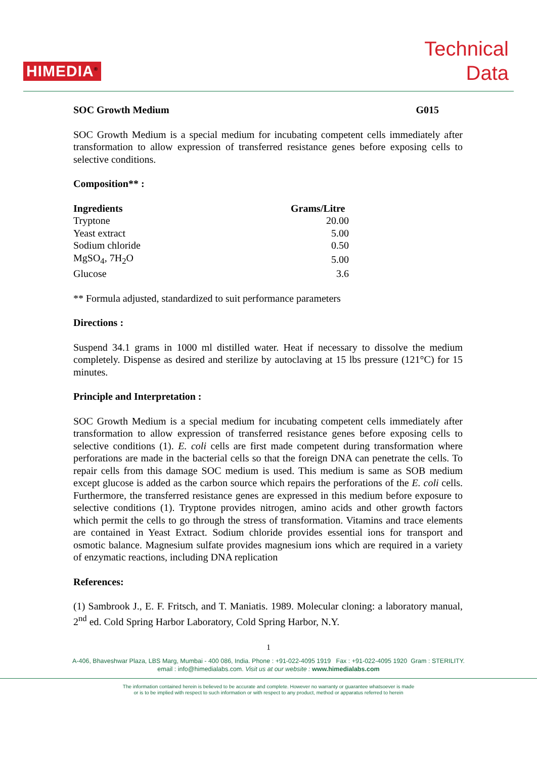HIMEDIA<sup>®</sup>
Technical
Data
SOC Growth Medium G015
SOC Growth Medium is a special medium for incubating competent cells immediately after transformation to allow expression of transferred resistance genes before exposing cells to selective conditions.
Composition** :
| Ingredients | Grams/Litre |
| --- | --- |
| Tryptone | 20.00 |
| Yeast extract | 5.00 |
| Sodium chloride | 0.50 |
| MgSO<sub>4</sub>, 7H<sub>2</sub>O | 5.00 |
| Glucose | 3.6 |
** Formula adjusted, standardized to suit performance parameters
Directions :
Suspend 34.1 grams in 1000 ml distilled water. Heat if necessary to dissolve the medium completely. Dispense as desired and sterilize by autoclaving at 15 lbs pressure (121°C) for 15 minutes.
Principle and Interpretation :
SOC Growth Medium is a special medium for incubating competent cells immediately after transformation to allow expression of transferred resistance genes before exposing cells to selective conditions (1). E. coli cells are first made competent during transformation where perforations are made in the bacterial cells so that the foreign DNA can penetrate the cells. To repair cells from this damage SOC medium is used. This medium is same as SOB medium except glucose is added as the carbon source which repairs the perforations of the E. coli cells. Furthermore, the transferred resistance genes are expressed in this medium before exposure to selective conditions (1). Tryptone provides nitrogen, amino acids and other growth factors which permit the cells to go through the stress of transformation. Vitamins and trace elements are contained in Yeast Extract. Sodium chloride provides essential ions for transport and osmotic balance. Magnesium sulfate provides magnesium ions which are required in a variety of enzymatic reactions, including DNA replication
References:
(1) Sambrook J., E. F. Fritsch, and T. Maniatis. 1989. Molecular cloning: a laboratory manual, 2<sup>nd</sup> ed. Cold Spring Harbor Laboratory, Cold Spring Harbor, N.Y.
1
A-406, Bhaveshwar Plaza, LBS Marg, Mumbai - 400 086, India. Phone : +91-022-4095 1919 Fax : +91-022-4095 1920 Gram : STERILITY.
email : info@himedialabs.com. Visit us at our website : www.himedialabs.com
The information contained herein is believed to be accurate and complete. However no warranty or guarantee whatsoever is made
or is to be implied with respect to such information or with respect to any product, method or apparatus referred to herein